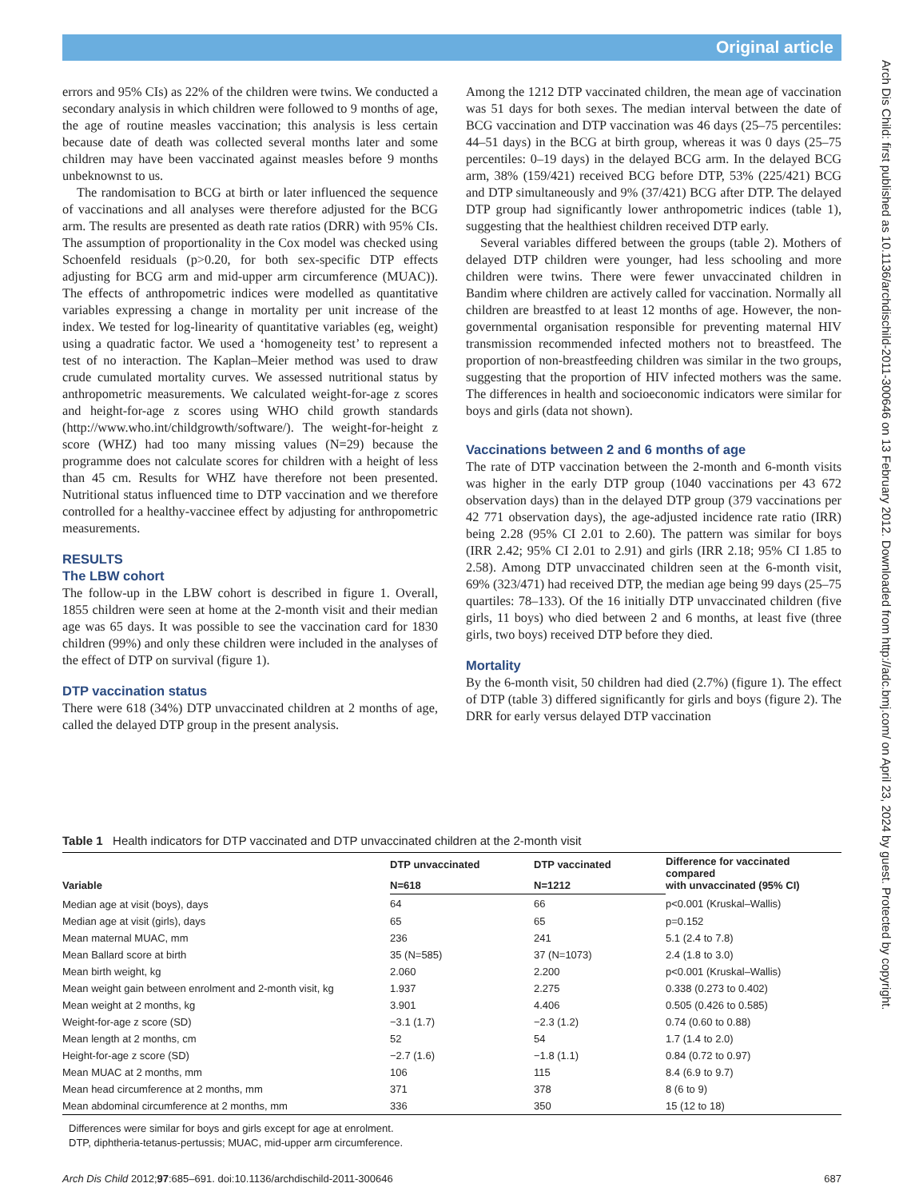Original article
Arch Dis Child: first published as 10.1136/archdischild-2011-300646 on 13 February 2012. Downloaded from http://adc.bmj.com/ on April 23, 2024 by guest. Protected by copyright.
errors and 95% CIs) as 22% of the children were twins. We conducted a secondary analysis in which children were followed to 9 months of age, the age of routine measles vaccination; this analysis is less certain because date of death was collected several months later and some children may have been vaccinated against measles before 9 months unbeknownst to us.
The randomisation to BCG at birth or later influenced the sequence of vaccinations and all analyses were therefore adjusted for the BCG arm. The results are presented as death rate ratios (DRR) with 95% CIs. The assumption of proportionality in the Cox model was checked using Schoenfeld residuals (p>0.20, for both sex-specific DTP effects adjusting for BCG arm and mid-upper arm circumference (MUAC)). The effects of anthropometric indices were modelled as quantitative variables expressing a change in mortality per unit increase of the index. We tested for log-linearity of quantitative variables (eg, weight) using a quadratic factor. We used a ‘homogeneity test’ to represent a test of no interaction. The Kaplan–Meier method was used to draw crude cumulated mortality curves. We assessed nutritional status by anthropometric measurements. We calculated weight-for-age z scores and height-for-age z scores using WHO child growth standards (http://www.who.int/childgrowth/software/). The weight-for-height z score (WHZ) had too many missing values (N=29) because the programme does not calculate scores for children with a height of less than 45 cm. Results for WHZ have therefore not been presented. Nutritional status influenced time to DTP vaccination and we therefore controlled for a healthy-vaccinee effect by adjusting for anthropometric measurements.
RESULTS
The LBW cohort
The follow-up in the LBW cohort is described in figure 1. Overall, 1855 children were seen at home at the 2-month visit and their median age was 65 days. It was possible to see the vaccination card for 1830 children (99%) and only these children were included in the analyses of the effect of DTP on survival (figure 1).
DTP vaccination status
There were 618 (34%) DTP unvaccinated children at 2 months of age, called the delayed DTP group in the present analysis.
Among the 1212 DTP vaccinated children, the mean age of vaccination was 51 days for both sexes. The median interval between the date of BCG vaccination and DTP vaccination was 46 days (25–75 percentiles: 44–51 days) in the BCG at birth group, whereas it was 0 days (25–75 percentiles: 0–19 days) in the delayed BCG arm. In the delayed BCG arm, 38% (159/421) received BCG before DTP, 53% (225/421) BCG and DTP simultaneously and 9% (37/421) BCG after DTP. The delayed DTP group had significantly lower anthropometric indices (table 1), suggesting that the healthiest children received DTP early.
Several variables differed between the groups (table 2). Mothers of delayed DTP children were younger, had less schooling and more children were twins. There were fewer unvaccinated children in Bandim where children are actively called for vaccination. Normally all children are breastfed to at least 12 months of age. However, the non-governmental organisation responsible for preventing maternal HIV transmission recommended infected mothers not to breastfeed. The proportion of non-breastfeeding children was similar in the two groups, suggesting that the proportion of HIV infected mothers was the same. The differences in health and socioeconomic indicators were similar for boys and girls (data not shown).
Vaccinations between 2 and 6 months of age
The rate of DTP vaccination between the 2-month and 6-month visits was higher in the early DTP group (1040 vaccinations per 43 672 observation days) than in the delayed DTP group (379 vaccinations per 42 771 observation days), the age-adjusted incidence rate ratio (IRR) being 2.28 (95% CI 2.01 to 2.60). The pattern was similar for boys (IRR 2.42; 95% CI 2.01 to 2.91) and girls (IRR 2.18; 95% CI 1.85 to 2.58). Among DTP unvaccinated children seen at the 6-month visit, 69% (323/471) had received DTP, the median age being 99 days (25–75 quartiles: 78–133). Of the 16 initially DTP unvaccinated children (five girls, 11 boys) who died between 2 and 6 months, at least five (three girls, two boys) received DTP before they died.
Mortality
By the 6-month visit, 50 children had died (2.7%) (figure 1). The effect of DTP (table 3) differed significantly for girls and boys (figure 2). The DRR for early versus delayed DTP vaccination
Table 1 Health indicators for DTP vaccinated and DTP unvaccinated children at the 2-month visit
| Variable | DTP unvaccinated | DTP vaccinated | Difference for vaccinated compared with unvaccinated (95% CI) |
| --- | --- | --- | --- |
| | N=618 | N=1212 | |
| Median age at visit (boys), days | 64 | 66 | p<0.001 (Kruskal–Wallis) |
| Median age at visit (girls), days | 65 | 65 | p=0.152 |
| Mean maternal MUAC, mm | 236 | 241 | 5.1 (2.4 to 7.8) |
| Mean Ballard score at birth | 35 (N=585) | 37 (N=1073) | 2.4 (1.8 to 3.0) |
| Mean birth weight, kg | 2.060 | 2.200 | p<0.001 (Kruskal–Wallis) |
| Mean weight gain between enrolment and 2-month visit, kg | 1.937 | 2.275 | 0.338 (0.273 to 0.402) |
| Mean weight at 2 months, kg | 3.901 | 4.406 | 0.505 (0.426 to 0.585) |
| Weight-for-age z score (SD) | −3.1 (1.7) | −2.3 (1.2) | 0.74 (0.60 to 0.88) |
| Mean length at 2 months, cm | 52 | 54 | 1.7 (1.4 to 2.0) |
| Height-for-age z score (SD) | −2.7 (1.6) | −1.8 (1.1) | 0.84 (0.72 to 0.97) |
| Mean MUAC at 2 months, mm | 106 | 115 | 8.4 (6.9 to 9.7) |
| Mean head circumference at 2 months, mm | 371 | 378 | 8 (6 to 9) |
| Mean abdominal circumference at 2 months, mm | 336 | 350 | 15 (12 to 18) |
Differences were similar for boys and girls except for age at enrolment.
DTP, diphtheria-tetanus-pertussis; MUAC, mid-upper arm circumference.
Arch Dis Child 2012;97:685–691. doi:10.1136/archdischild-2011-300646 687